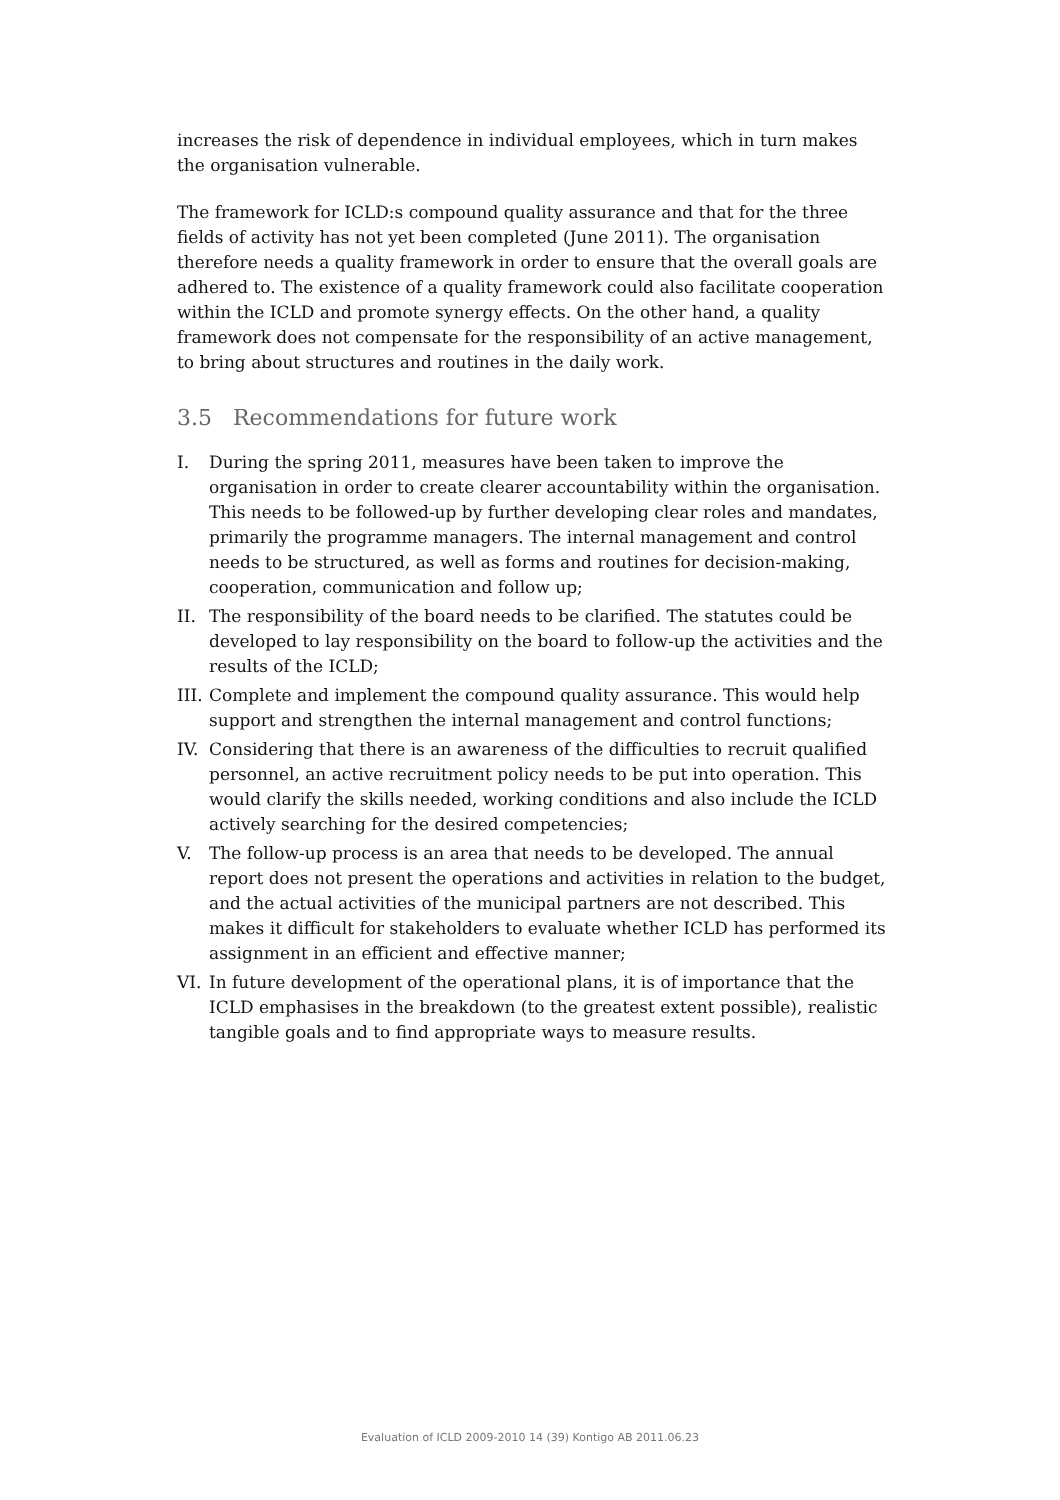increases the risk of dependence in individual employees, which in turn makes the organisation vulnerable.
The framework for ICLD:s compound quality assurance and that for the three fields of activity has not yet been completed (June 2011). The organisation therefore needs a quality framework in order to ensure that the overall goals are adhered to. The existence of a quality framework could also facilitate cooperation within the ICLD and promote synergy effects. On the other hand, a quality framework does not compensate for the responsibility of an active management, to bring about structures and routines in the daily work.
3.5 Recommendations for future work
I. During the spring 2011, measures have been taken to improve the organisation in order to create clearer accountability within the organisation. This needs to be followed-up by further developing clear roles and mandates, primarily the programme managers. The internal management and control needs to be structured, as well as forms and routines for decision-making, cooperation, communication and follow up;
II. The responsibility of the board needs to be clarified. The statutes could be developed to lay responsibility on the board to follow-up the activities and the results of the ICLD;
III.
Complete and implement the compound quality assurance. This would help support and strengthen the internal management and control functions;
IV. Considering that there is an awareness of the difficulties to recruit qualified personnel, an active recruitment policy needs to be put into operation. This would clarify the skills needed, working conditions and also include the ICLD actively searching for the desired competencies;
V. The follow-up process is an area that needs to be developed. The annual report does not present the operations and activities in relation to the budget, and the actual activities of the municipal partners are not described. This makes it difficult for stakeholders to evaluate whether ICLD has performed its assignment in an efficient and effective manner;
VI. In future development of the operational plans, it is of importance that the ICLD emphasises in the breakdown (to the greatest extent possible), realistic tangible goals and to find appropriate ways to measure results.
Evaluation of ICLD 2009-2010 14 (39) Kontigo AB 2011.06.23